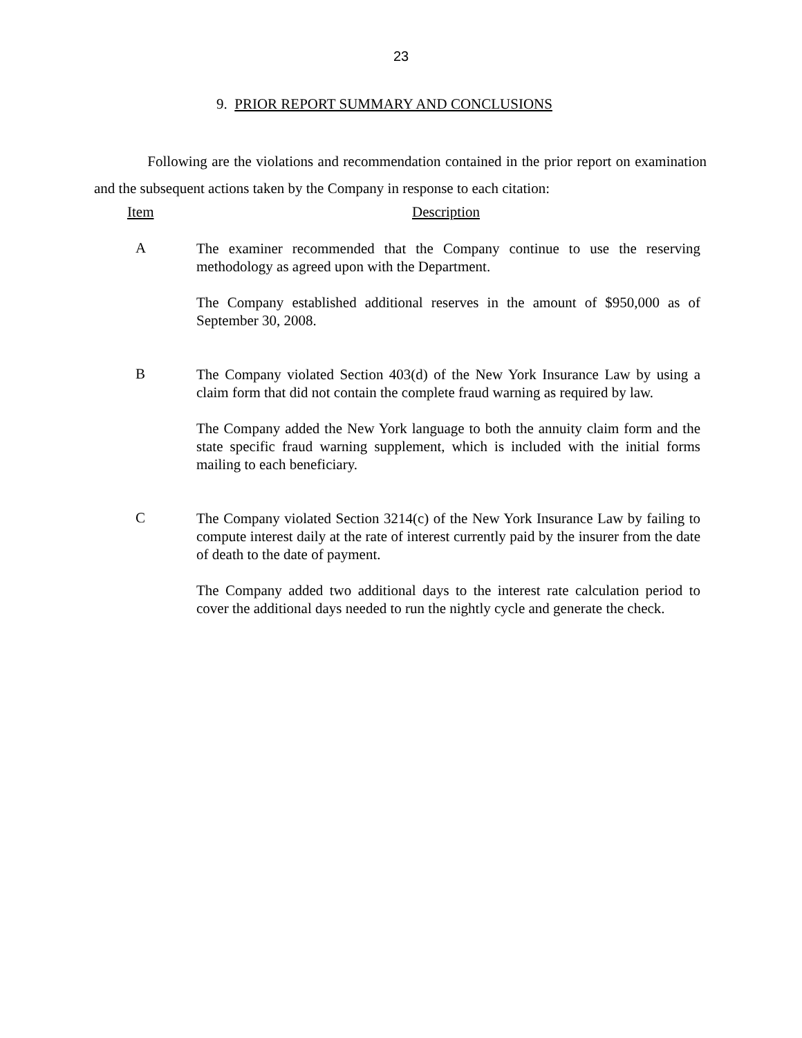23
9. PRIOR REPORT SUMMARY AND CONCLUSIONS
Following are the violations and recommendation contained in the prior report on examination and the subsequent actions taken by the Company in response to each citation:
Item Description
A
The examiner recommended that the Company continue to use the reserving methodology as agreed upon with the Department.
The Company established additional reserves in the amount of $950,000 as of September 30, 2008.
B
The Company violated Section 403(d) of the New York Insurance Law by using a claim form that did not contain the complete fraud warning as required by law.
The Company added the New York language to both the annuity claim form and the state specific fraud warning supplement, which is included with the initial forms mailing to each beneficiary.
C
The Company violated Section 3214(c) of the New York Insurance Law by failing to compute interest daily at the rate of interest currently paid by the insurer from the date of death to the date of payment.
The Company added two additional days to the interest rate calculation period to cover the additional days needed to run the nightly cycle and generate the check.